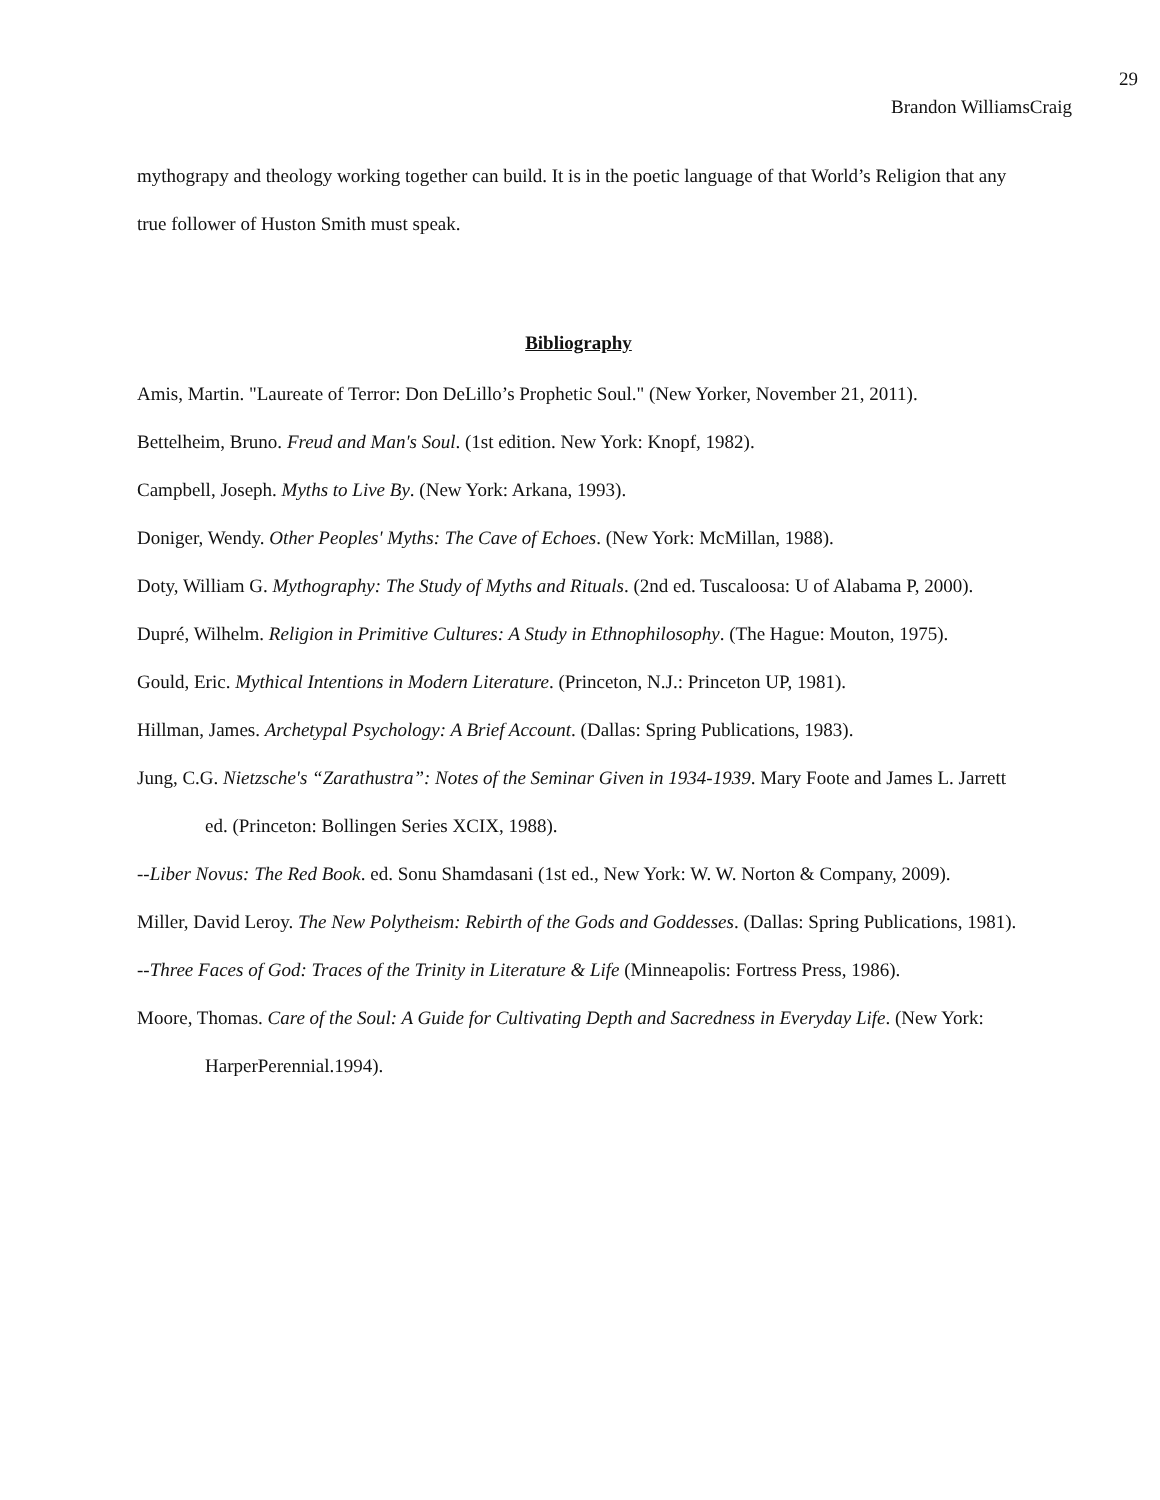29
Brandon WilliamsCraig
mythograpy and theology working together can build. It is in the poetic language of that World’s Religion that any true follower of Huston Smith must speak.
Bibliography
Amis, Martin. "Laureate of Terror: Don DeLillo’s Prophetic Soul." (New Yorker, November 21, 2011).
Bettelheim, Bruno. Freud and Man's Soul. (1st edition. New York: Knopf, 1982).
Campbell, Joseph. Myths to Live By. (New York: Arkana, 1993).
Doniger, Wendy. Other Peoples' Myths: The Cave of Echoes. (New York: McMillan, 1988).
Doty, William G. Mythography: The Study of Myths and Rituals. (2nd ed. Tuscaloosa: U of Alabama P, 2000).
Dupré, Wilhelm. Religion in Primitive Cultures: A Study in Ethnophilosophy. (The Hague: Mouton, 1975).
Gould, Eric. Mythical Intentions in Modern Literature. (Princeton, N.J.: Princeton UP, 1981).
Hillman, James. Archetypal Psychology: A Brief Account. (Dallas: Spring Publications, 1983).
Jung, C.G. Nietzsche's “Zarathustra”: Notes of the Seminar Given in 1934-1939. Mary Foote and James L. Jarrett ed. (Princeton: Bollingen Series XCIX, 1988).
--Liber Novus: The Red Book. ed. Sonu Shamdasani (1st ed., New York: W. W. Norton & Company, 2009).
Miller, David Leroy. The New Polytheism: Rebirth of the Gods and Goddesses. (Dallas: Spring Publications, 1981).
--Three Faces of God: Traces of the Trinity in Literature & Life (Minneapolis: Fortress Press, 1986).
Moore, Thomas. Care of the Soul: A Guide for Cultivating Depth and Sacredness in Everyday Life. (New York: HarperPerennial.1994).